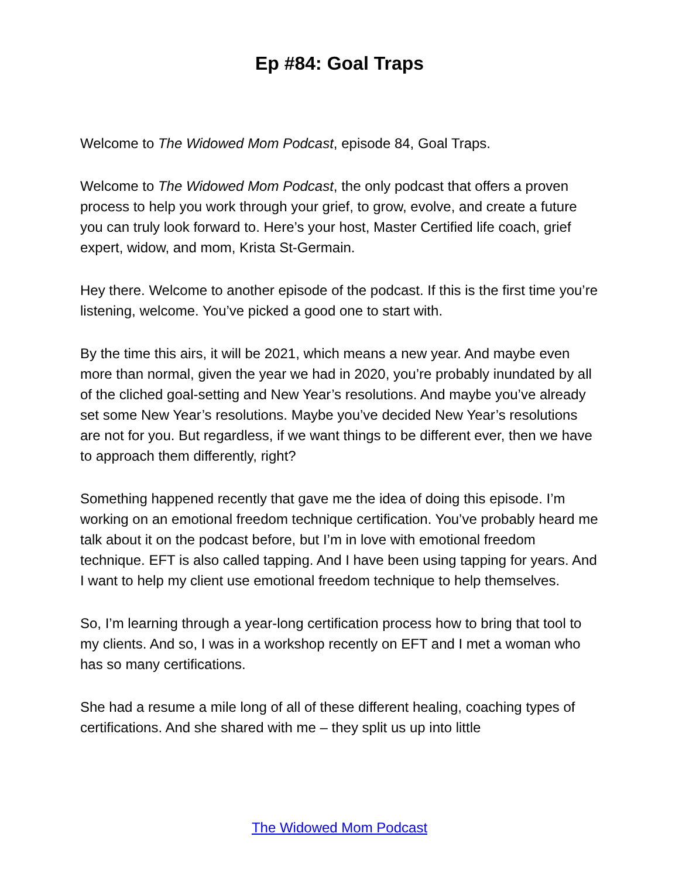Ep #84: Goal Traps
Welcome to The Widowed Mom Podcast, episode 84, Goal Traps.
Welcome to The Widowed Mom Podcast, the only podcast that offers a proven process to help you work through your grief, to grow, evolve, and create a future you can truly look forward to. Here’s your host, Master Certified life coach, grief expert, widow, and mom, Krista St-Germain.
Hey there. Welcome to another episode of the podcast. If this is the first time you’re listening, welcome. You’ve picked a good one to start with.
By the time this airs, it will be 2021, which means a new year. And maybe even more than normal, given the year we had in 2020, you’re probably inundated by all of the cliched goal-setting and New Year’s resolutions. And maybe you’ve already set some New Year’s resolutions. Maybe you’ve decided New Year’s resolutions are not for you. But regardless, if we want things to be different ever, then we have to approach them differently, right?
Something happened recently that gave me the idea of doing this episode. I’m working on an emotional freedom technique certification. You’ve probably heard me talk about it on the podcast before, but I’m in love with emotional freedom technique. EFT is also called tapping. And I have been using tapping for years. And I want to help my client use emotional freedom technique to help themselves.
So, I’m learning through a year-long certification process how to bring that tool to my clients. And so, I was in a workshop recently on EFT and I met a woman who has so many certifications.
She had a resume a mile long of all of these different healing, coaching types of certifications. And she shared with me – they split us up into little
The Widowed Mom Podcast